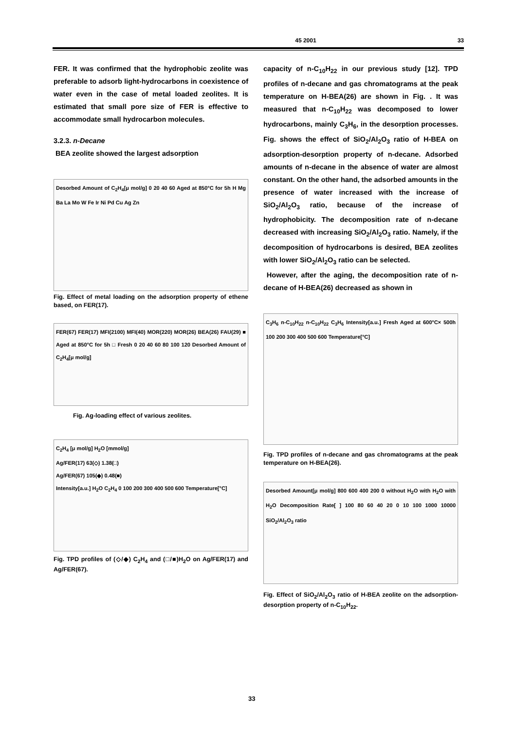45 2001 33
FER. It was confirmed that the hydrophobic zeolite was preferable to adsorb light-hydrocarbons in coexistence of water even in the case of metal loaded zeolites. It is estimated that small pore size of FER is effective to accommodate small hydrocarbon molecules.
3.2.3. n-Decane
BEA zeolite showed the largest adsorption
Desorbed Amount of C<sub>2</sub>H<sub>4</sub>[μ mol/g] 0 20 40 60 Aged at 850°C for 5h H Mg Ba La Mo W Fe Ir Ni Pd Cu Ag Zn
Fig. Effect of metal loading on the adsorption property of ethene based, on FER(17).
FER(67) FER(17) MFI(2100) MFI(40) MOR(220) MOR(26) BEA(26) FAU(29) ■ Aged at 850°C for 5h □ Fresh 0 20 40 60 80 100 120 Desorbed Amount of C<sub>2</sub>H<sub>4</sub>[μ mol/g]
Fig. Ag-loading effect of various zeolites.
C<sub>2</sub>H<sub>4</sub> [μ mol/g] H<sub>2</sub>O [mmol/g]
Ag/FER(17) 63(◇) 1.38(□)
Ag/FER(67) 105(◆) 0.48(■)
Intensity[a.u.] H<sub>2</sub>O C<sub>2</sub>H<sub>4</sub> 0 100 200 300 400 500 600 Temperature[°C]
Fig. TPD profiles of (◇/◆) C<sub>2</sub>H<sub>4</sub> and (□/■)H<sub>2</sub>O on Ag/FER(17) and Ag/FER(67).
capacity of n-C<sub>10</sub>H<sub>22</sub> in our previous study [12]. TPD profiles of n-decane and gas chromatograms at the peak temperature on H-BEA(26) are shown in Fig. . It was measured that n-C<sub>10</sub>H<sub>22</sub> was decomposed to lower hydrocarbons, mainly C<sub>3</sub>H<sub>6</sub>, in the desorption processes. Fig. shows the effect of SiO<sub>2</sub>/Al<sub>2</sub>O<sub>3</sub> ratio of H-BEA on adsorption-desorption property of n-decane. Adsorbed amounts of n-decane in the absence of water are almost constant. On the other hand, the adsorbed amounts in the presence of water increased with the increase of SiO<sub>2</sub>/Al<sub>2</sub>O<sub>3</sub> ratio, because of the increase of hydrophobicity. The decomposition rate of n-decane decreased with increasing SiO<sub>2</sub>/Al<sub>2</sub>O<sub>3</sub> ratio. Namely, if the decomposition of hydrocarbons is desired, BEA zeolites with lower SiO<sub>2</sub>/Al<sub>2</sub>O<sub>3</sub> ratio can be selected.
However, after the aging, the decomposition rate of n-decane of H-BEA(26) decreased as shown in
C<sub>3</sub>H<sub>6</sub> n-C<sub>10</sub>H<sub>22</sub> n-C<sub>10</sub>H<sub>22</sub> C<sub>3</sub>H<sub>6</sub> Intensity[a.u.] Fresh Aged at 600°C× 500h 100 200 300 400 500 600 Temperature[°C]
Fig. TPD profiles of n-decane and gas chromatograms at the peak temperature on H-BEA(26).
Desorbed Amount[μ mol/g] 800 600 400 200 0 without H<sub>2</sub>O with H<sub>2</sub>O with H<sub>2</sub>O Decomposition Rate[ ] 100 80 60 40 20 0 10 100 1000 10000 SiO<sub>2</sub>/Al<sub>2</sub>O<sub>3</sub> ratio
Fig. Effect of SiO<sub>2</sub>/Al<sub>2</sub>O<sub>3</sub> ratio of H-BEA zeolite on the adsorption-desorption property of n-C<sub>10</sub>H<sub>22</sub>.
33